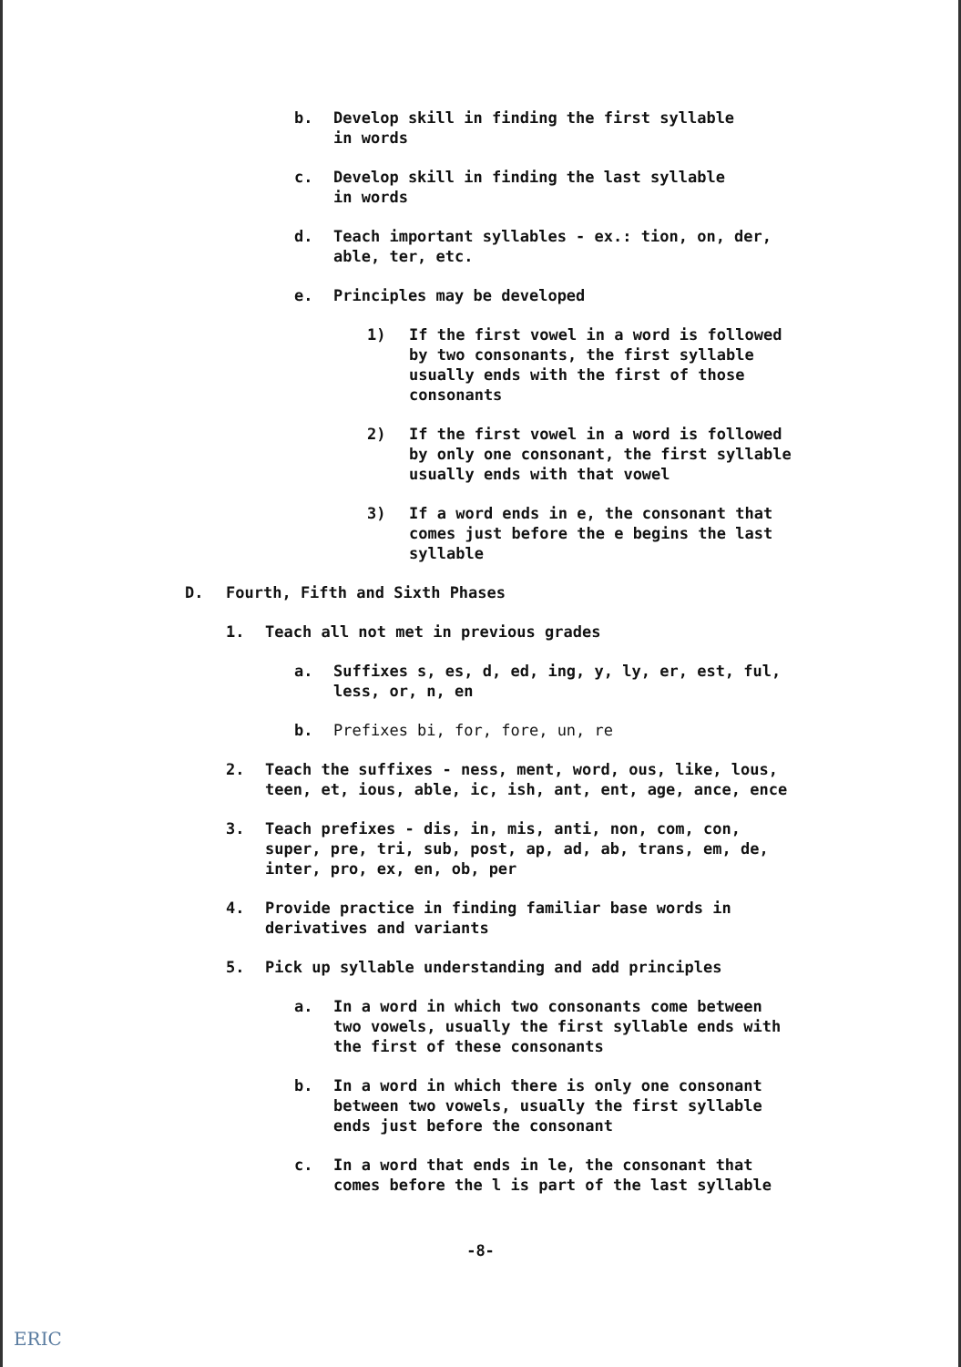b. Develop skill in finding the first syllable
in words
c. Develop skill in finding the last syllable
in words
d. Teach important syllables - ex.: tion, on, der,
able, ter, etc.
e. Principles may be developed
1) If the first vowel in a word is followed
by two consonants, the first syllable
usually ends with the first of those
consonants
2) If the first vowel in a word is followed
by only one consonant, the first syllable
usually ends with that vowel
3) If a word ends in e, the consonant that
comes just before the e begins the last
syllable
D. Fourth, Fifth and Sixth Phases
1. Teach all not met in previous grades
a. Suffixes s, es, d, ed, ing, y, ly, er, est, ful,
less, or, n, en
b. Prefixes bi, for, fore, un, re
2. Teach the suffixes - ness, ment, word, ous, like, lous,
teen, et, ious, able, ic, ish, ant, ent, age, ance, ence
3. Teach prefixes - dis, in, mis, anti, non, com, con,
super, pre, tri, sub, post, ap, ad, ab, trans, em, de,
inter, pro, ex, en, ob, per
4. Provide practice in finding familiar base words in
derivatives and variants
5. Pick up syllable understanding and add principles
a. In a word in which two consonants come between
two vowels, usually the first syllable ends with
the first of these consonants
b. In a word in which there is only one consonant
between two vowels, usually the first syllable
ends just before the consonant
c. In a word that ends in le, the consonant that
comes before the l is part of the last syllable
-8-
ERIC